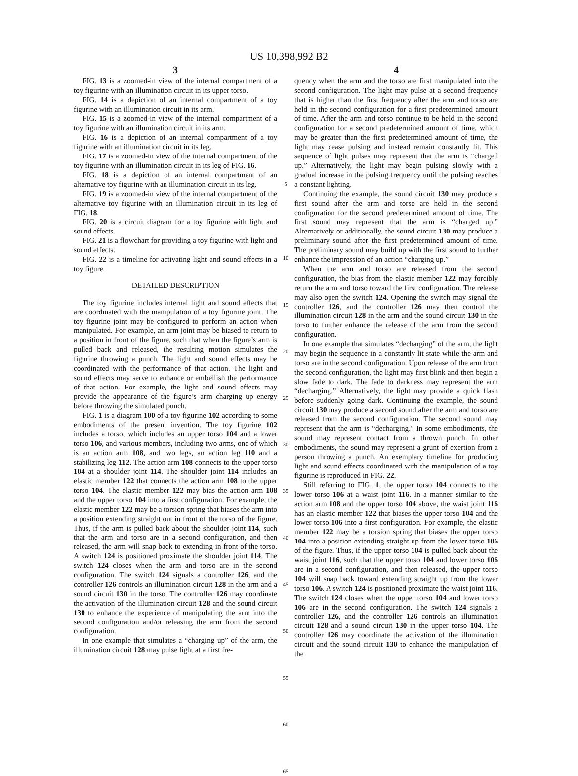US 10,398,992 B2
3
FIG. 13 is a zoomed-in view of the internal compartment of a toy figurine with an illumination circuit in its upper torso.
FIG. 14 is a depiction of an internal compartment of a toy figurine with an illumination circuit in its arm.
FIG. 15 is a zoomed-in view of the internal compartment of a toy figurine with an illumination circuit in its arm.
FIG. 16 is a depiction of an internal compartment of a toy figurine with an illumination circuit in its leg.
FIG. 17 is a zoomed-in view of the internal compartment of the toy figurine with an illumination circuit in its leg of FIG. 16.
FIG. 18 is a depiction of an internal compartment of an alternative toy figurine with an illumination circuit in its leg.
FIG. 19 is a zoomed-in view of the internal compartment of the alternative toy figurine with an illumination circuit in its leg of FIG. 18.
FIG. 20 is a circuit diagram for a toy figurine with light and sound effects.
FIG. 21 is a flowchart for providing a toy figurine with light and sound effects.
FIG. 22 is a timeline for activating light and sound effects in a toy figure.
DETAILED DESCRIPTION
The toy figurine includes internal light and sound effects that are coordinated with the manipulation of a toy figurine joint. The toy figurine joint may be configured to perform an action when manipulated. For example, an arm joint may be biased to return to a position in front of the figure, such that when the figure’s arm is pulled back and released, the resulting motion simulates the figurine throwing a punch. The light and sound effects may be coordinated with the performance of that action. The light and sound effects may serve to enhance or embellish the performance of that action. For example, the light and sound effects may provide the appearance of the figure’s arm charging up energy before throwing the simulated punch.
FIG. 1 is a diagram 100 of a toy figurine 102 according to some embodiments of the present invention. The toy figurine 102 includes a torso, which includes an upper torso 104 and a lower torso 106, and various members, including two arms, one of which is an action arm 108, and two legs, an action leg 110 and a stabilizing leg 112. The action arm 108 connects to the upper torso 104 at a shoulder joint 114. The shoulder joint 114 includes an elastic member 122 that connects the action arm 108 to the upper torso 104. The elastic member 122 may bias the action arm 108 and the upper torso 104 into a first configuration. For example, the elastic member 122 may be a torsion spring that biases the arm into a position extending straight out in front of the torso of the figure. Thus, if the arm is pulled back about the shoulder joint 114, such that the arm and torso are in a second configuration, and then released, the arm will snap back to extending in front of the torso. A switch 124 is positioned proximate the shoulder joint 114. The switch 124 closes when the arm and torso are in the second configuration. The switch 124 signals a controller 126, and the controller 126 controls an illumination circuit 128 in the arm and a sound circuit 130 in the torso. The controller 126 may coordinate the activation of the illumination circuit 128 and the sound circuit 130 to enhance the experience of manipulating the arm into the second configuration and/or releasing the arm from the second configuration.
In one example that simulates a “charging up” of the arm, the illumination circuit 128 may pulse light at a first fre-
5
10
15
20
25
30
35
40
45
50
55
60
65
4
quency when the arm and the torso are first manipulated into the second configuration. The light may pulse at a second frequency that is higher than the first frequency after the arm and torso are held in the second configuration for a first predetermined amount of time. After the arm and torso continue to be held in the second configuration for a second predetermined amount of time, which may be greater than the first predetermined amount of time, the light may cease pulsing and instead remain constantly lit. This sequence of light pulses may represent that the arm is “charged up.” Alternatively, the light may begin pulsing slowly with a gradual increase in the pulsing frequency until the pulsing reaches a constant lighting.
Continuing the example, the sound circuit 130 may produce a first sound after the arm and torso are held in the second configuration for the second predetermined amount of time. The first sound may represent that the arm is “charged up.” Alternatively or additionally, the sound circuit 130 may produce a preliminary sound after the first predetermined amount of time. The preliminary sound may build up with the first sound to further enhance the impression of an action “charging up.”
When the arm and torso are released from the second configuration, the bias from the elastic member 122 may forcibly return the arm and torso toward the first configuration. The release may also open the switch 124. Opening the switch may signal the controller 126, and the controller 126 may then control the illumination circuit 128 in the arm and the sound circuit 130 in the torso to further enhance the release of the arm from the second configuration.
In one example that simulates “decharging” of the arm, the light may begin the sequence in a constantly lit state while the arm and torso are in the second configuration. Upon release of the arm from the second configuration, the light may first blink and then begin a slow fade to dark. The fade to darkness may represent the arm “decharging.” Alternatively, the light may provide a quick flash before suddenly going dark. Continuing the example, the sound circuit 130 may produce a second sound after the arm and torso are released from the second configuration. The second sound may represent that the arm is “decharging.” In some embodiments, the sound may represent contact from a thrown punch. In other embodiments, the sound may represent a grunt of exertion from a person throwing a punch. An exemplary timeline for producing light and sound effects coordinated with the manipulation of a toy figurine is reproduced in FIG. 22.
Still referring to FIG. 1, the upper torso 104 connects to the lower torso 106 at a waist joint 116. In a manner similar to the action arm 108 and the upper torso 104 above, the waist joint 116 has an elastic member 122 that biases the upper torso 104 and the lower torso 106 into a first configuration. For example, the elastic member 122 may be a torsion spring that biases the upper torso 104 into a position extending straight up from the lower torso 106 of the figure. Thus, if the upper torso 104 is pulled back about the waist joint 116, such that the upper torso 104 and lower torso 106 are in a second configuration, and then released, the upper torso 104 will snap back toward extending straight up from the lower torso 106. A switch 124 is positioned proximate the waist joint 116. The switch 124 closes when the upper torso 104 and lower torso 106 are in the second configuration. The switch 124 signals a controller 126, and the controller 126 controls an illumination circuit 128 and a sound circuit 130 in the upper torso 104. The controller 126 may coordinate the activation of the illumination circuit and the sound circuit 130 to enhance the manipulation of the